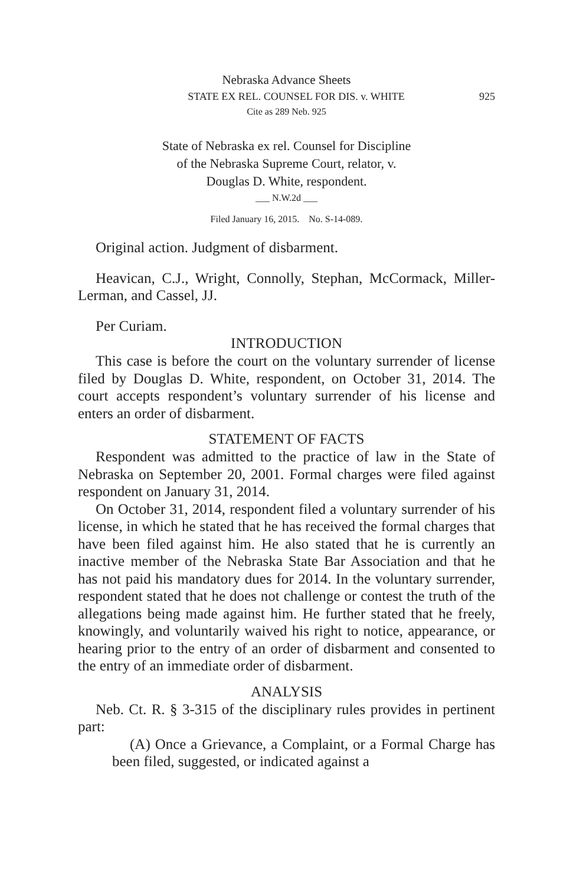Nebraska Advance Sheets
STATE EX REL. COUNSEL FOR DIS. v. WHITE 925
Cite as 289 Neb. 925
State of Nebraska ex rel. Counsel for Discipline
of the Nebraska Supreme Court, relator, v.
Douglas D. White, respondent.
___ N.W.2d ___
Filed January 16, 2015. No. S-14-089.
Original action. Judgment of disbarment.
Heavican, C.J., Wright, Connolly, Stephan, McCormack, Miller-Lerman, and Cassel, JJ.
Per Curiam.
INTRODUCTION
This case is before the court on the voluntary surrender of license filed by Douglas D. White, respondent, on October 31, 2014. The court accepts respondent’s voluntary surrender of his license and enters an order of disbarment.
STATEMENT OF FACTS
Respondent was admitted to the practice of law in the State of Nebraska on September 20, 2001. Formal charges were filed against respondent on January 31, 2014.
On October 31, 2014, respondent filed a voluntary surrender of his license, in which he stated that he has received the formal charges that have been filed against him. He also stated that he is currently an inactive member of the Nebraska State Bar Association and that he has not paid his mandatory dues for 2014. In the voluntary surrender, respondent stated that he does not challenge or contest the truth of the allegations being made against him. He further stated that he freely, knowingly, and voluntarily waived his right to notice, appearance, or hearing prior to the entry of an order of disbarment and consented to the entry of an immediate order of disbarment.
ANALYSIS
Neb. Ct. R. § 3-315 of the disciplinary rules provides in pertinent part:
(A) Once a Grievance, a Complaint, or a Formal Charge has been filed, suggested, or indicated against a